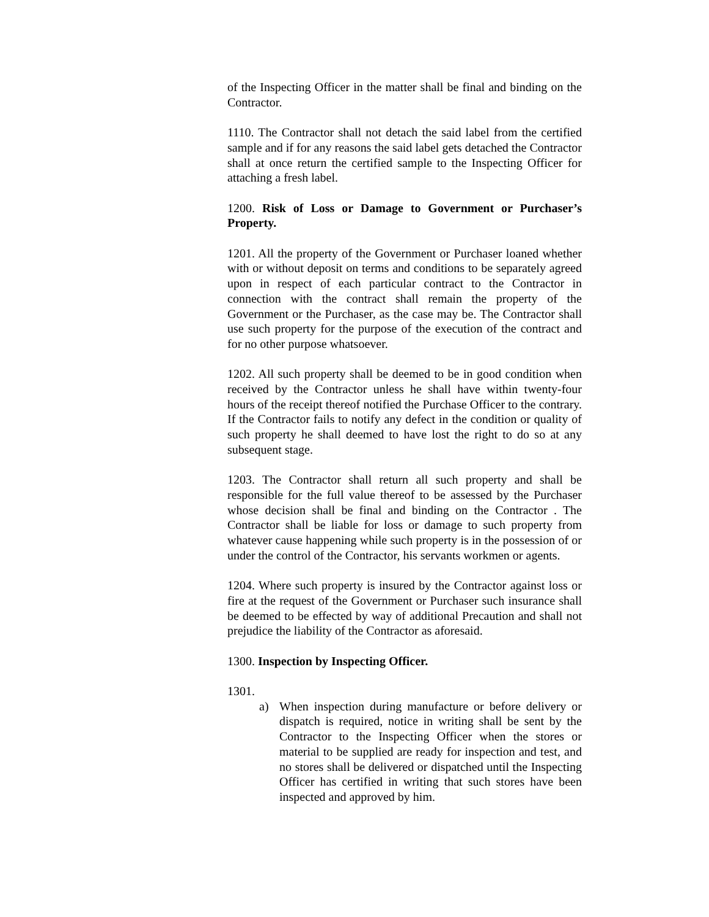of the Inspecting Officer in the matter shall be final and binding on the Contractor.
1110. The Contractor shall not detach the said label from the certified sample and if for any reasons the said label gets detached the Contractor shall at once return the certified sample to the Inspecting Officer for attaching a fresh label.
1200. Risk of Loss or Damage to Government or Purchaser’s Property.
1201. All the property of the Government or Purchaser loaned whether with or without deposit on terms and conditions to be separately agreed upon in respect of each particular contract to the Contractor in connection with the contract shall remain the property of the Government or the Purchaser, as the case may be. The Contractor shall use such property for the purpose of the execution of the contract and for no other purpose whatsoever.
1202. All such property shall be deemed to be in good condition when received by the Contractor unless he shall have within twenty-four hours of the receipt thereof notified the Purchase Officer to the contrary. If the Contractor fails to notify any defect in the condition or quality of such property he shall deemed to have lost the right to do so at any subsequent stage.
1203. The Contractor shall return all such property and shall be responsible for the full value thereof to be assessed by the Purchaser whose decision shall be final and binding on the Contractor . The Contractor shall be liable for loss or damage to such property from whatever cause happening while such property is in the possession of or under the control of the Contractor, his servants workmen or agents.
1204. Where such property is insured by the Contractor against loss or fire at the request of the Government or Purchaser such insurance shall be deemed to be effected by way of additional Precaution and shall not prejudice the liability of the Contractor as aforesaid.
1300. Inspection by Inspecting Officer.
1301.
a) When inspection during manufacture or before delivery or dispatch is required, notice in writing shall be sent by the Contractor to the Inspecting Officer when the stores or material to be supplied are ready for inspection and test, and no stores shall be delivered or dispatched until the Inspecting Officer has certified in writing that such stores have been inspected and approved by him.